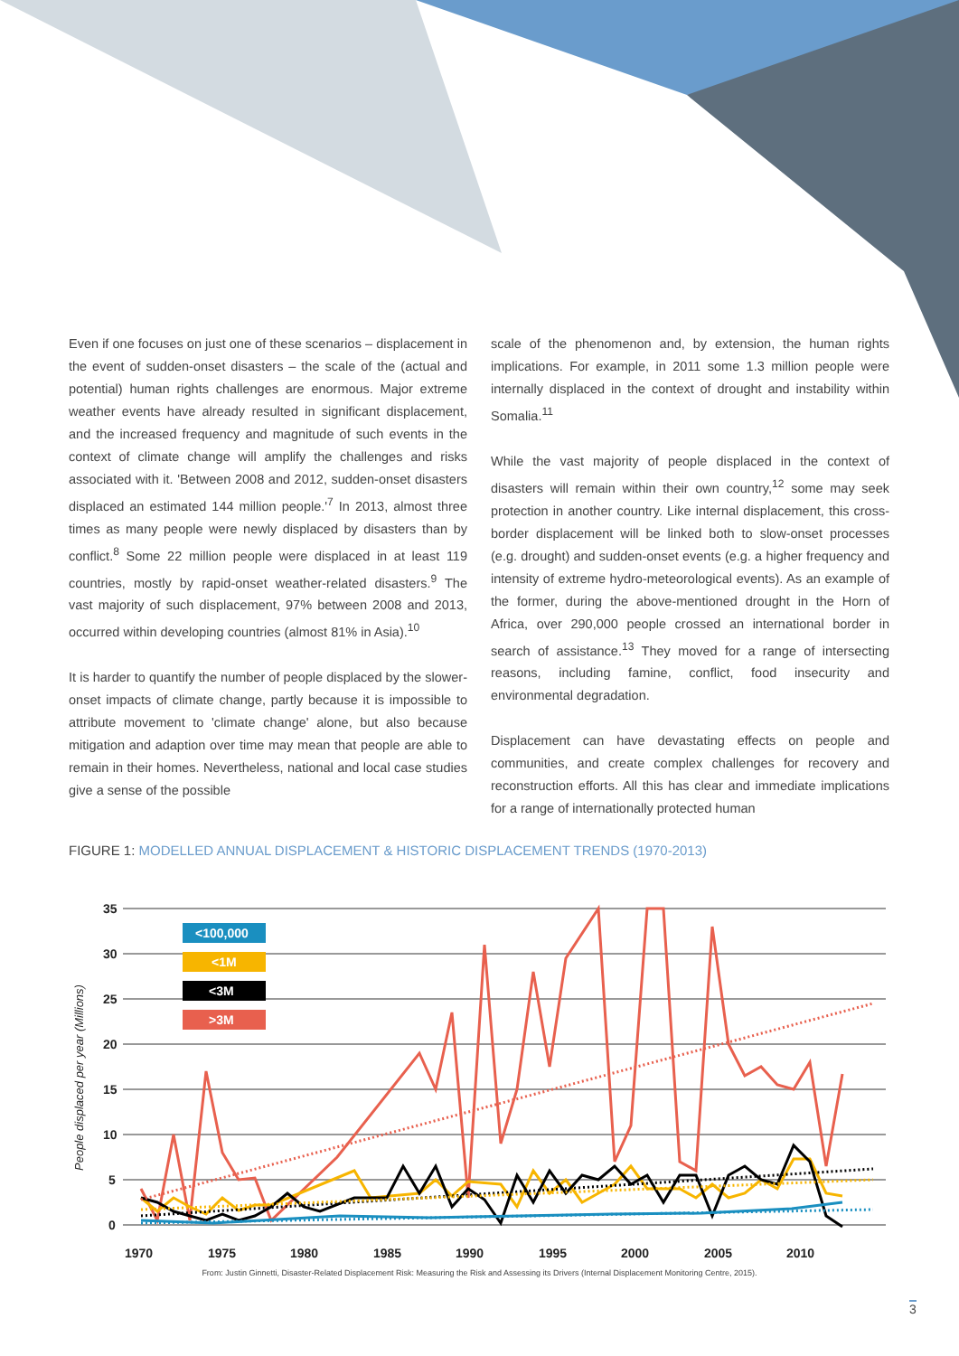Even if one focuses on just one of these scenarios – displacement in the event of sudden-onset disasters – the scale of the (actual and potential) human rights challenges are enormous. Major extreme weather events have already resulted in significant displacement, and the increased frequency and magnitude of such events in the context of climate change will amplify the challenges and risks associated with it. 'Between 2008 and 2012, sudden-onset disasters displaced an estimated 144 million people.'<sup>7</sup> In 2013, almost three times as many people were newly displaced by disasters than by conflict.<sup>8</sup> Some 22 million people were displaced in at least 119 countries, mostly by rapid-onset weather-related disasters.<sup>9</sup> The vast majority of such displacement, 97% between 2008 and 2013, occurred within developing countries (almost 81% in Asia).<sup>10</sup>
It is harder to quantify the number of people displaced by the slower-onset impacts of climate change, partly because it is impossible to attribute movement to 'climate change' alone, but also because mitigation and adaption over time may mean that people are able to remain in their homes. Nevertheless, national and local case studies give a sense of the possible
scale of the phenomenon and, by extension, the human rights implications. For example, in 2011 some 1.3 million people were internally displaced in the context of drought and instability within Somalia.<sup>11</sup>
While the vast majority of people displaced in the context of disasters will remain within their own country,<sup>12</sup> some may seek protection in another country. Like internal displacement, this cross-border displacement will be linked both to slow-onset processes (e.g. drought) and sudden-onset events (e.g. a higher frequency and intensity of extreme hydro-meteorological events). As an example of the former, during the above-mentioned drought in the Horn of Africa, over 290,000 people crossed an international border in search of assistance.<sup>13</sup> They moved for a range of intersecting reasons, including famine, conflict, food insecurity and environmental degradation.
Displacement can have devastating effects on people and communities, and create complex challenges for recovery and reconstruction efforts. All this has clear and immediate implications for a range of internationally protected human
FIGURE 1: MODELLED ANNUAL DISPLACEMENT & HISTORIC DISPLACEMENT TRENDS (1970-2013)
People displaced per year (Millions)
35
30
25
20
15
10
5
0
1970
1975
1980
1985
1990
1995
2000
2005
2010
<100,000
<1M
<3M
>3M
From: Justin Ginnetti, Disaster-Related Displacement Risk: Measuring the Risk and Assessing its Drivers (Internal Displacement Monitoring Centre, 2015).
3